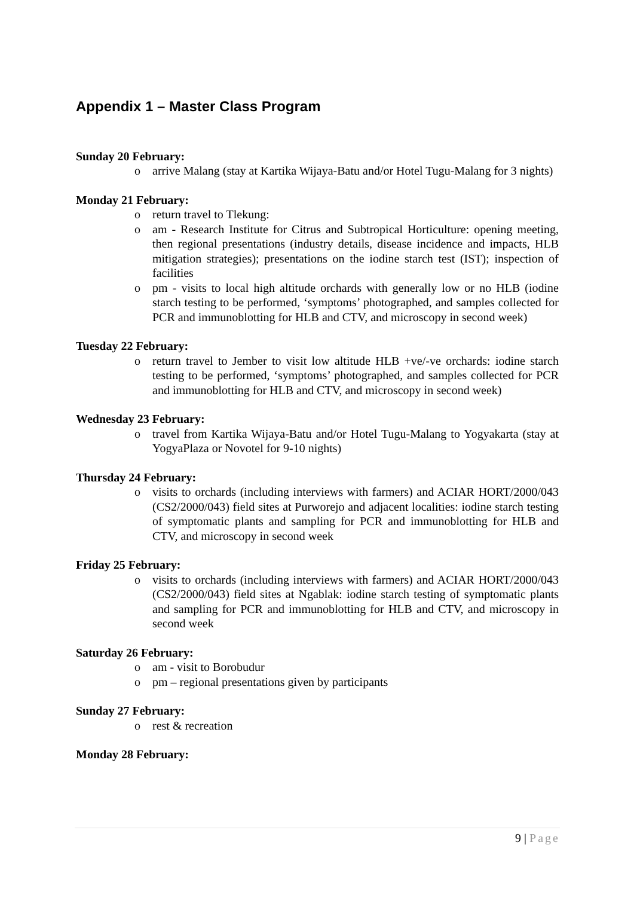Appendix 1 – Master Class Program
Sunday 20 February:
o arrive Malang (stay at Kartika Wijaya-Batu and/or Hotel Tugu-Malang for 3 nights)
Monday 21 February:
o return travel to Tlekung:
o am - Research Institute for Citrus and Subtropical Horticulture: opening meeting, then regional presentations (industry details, disease incidence and impacts, HLB mitigation strategies); presentations on the iodine starch test (IST); inspection of facilities
o pm - visits to local high altitude orchards with generally low or no HLB (iodine starch testing to be performed, ‘symptoms’ photographed, and samples collected for PCR and immunoblotting for HLB and CTV, and microscopy in second week)
Tuesday 22 February:
o return travel to Jember to visit low altitude HLB +ve/-ve orchards: iodine starch testing to be performed, ‘symptoms’ photographed, and samples collected for PCR and immunoblotting for HLB and CTV, and microscopy in second week)
Wednesday 23 February:
o travel from Kartika Wijaya-Batu and/or Hotel Tugu-Malang to Yogyakarta (stay at YogyaPlaza or Novotel for 9-10 nights)
Thursday 24 February:
o visits to orchards (including interviews with farmers) and ACIAR HORT/2000/043 (CS2/2000/043) field sites at Purworejo and adjacent localities: iodine starch testing of symptomatic plants and sampling for PCR and immunoblotting for HLB and CTV, and microscopy in second week
Friday 25 February:
o visits to orchards (including interviews with farmers) and ACIAR HORT/2000/043 (CS2/2000/043) field sites at Ngablak: iodine starch testing of symptomatic plants and sampling for PCR and immunoblotting for HLB and CTV, and microscopy in second week
Saturday 26 February:
o am - visit to Borobudur
o pm – regional presentations given by participants
Sunday 27 February:
o rest & recreation
Monday 28 February:
9 | Page